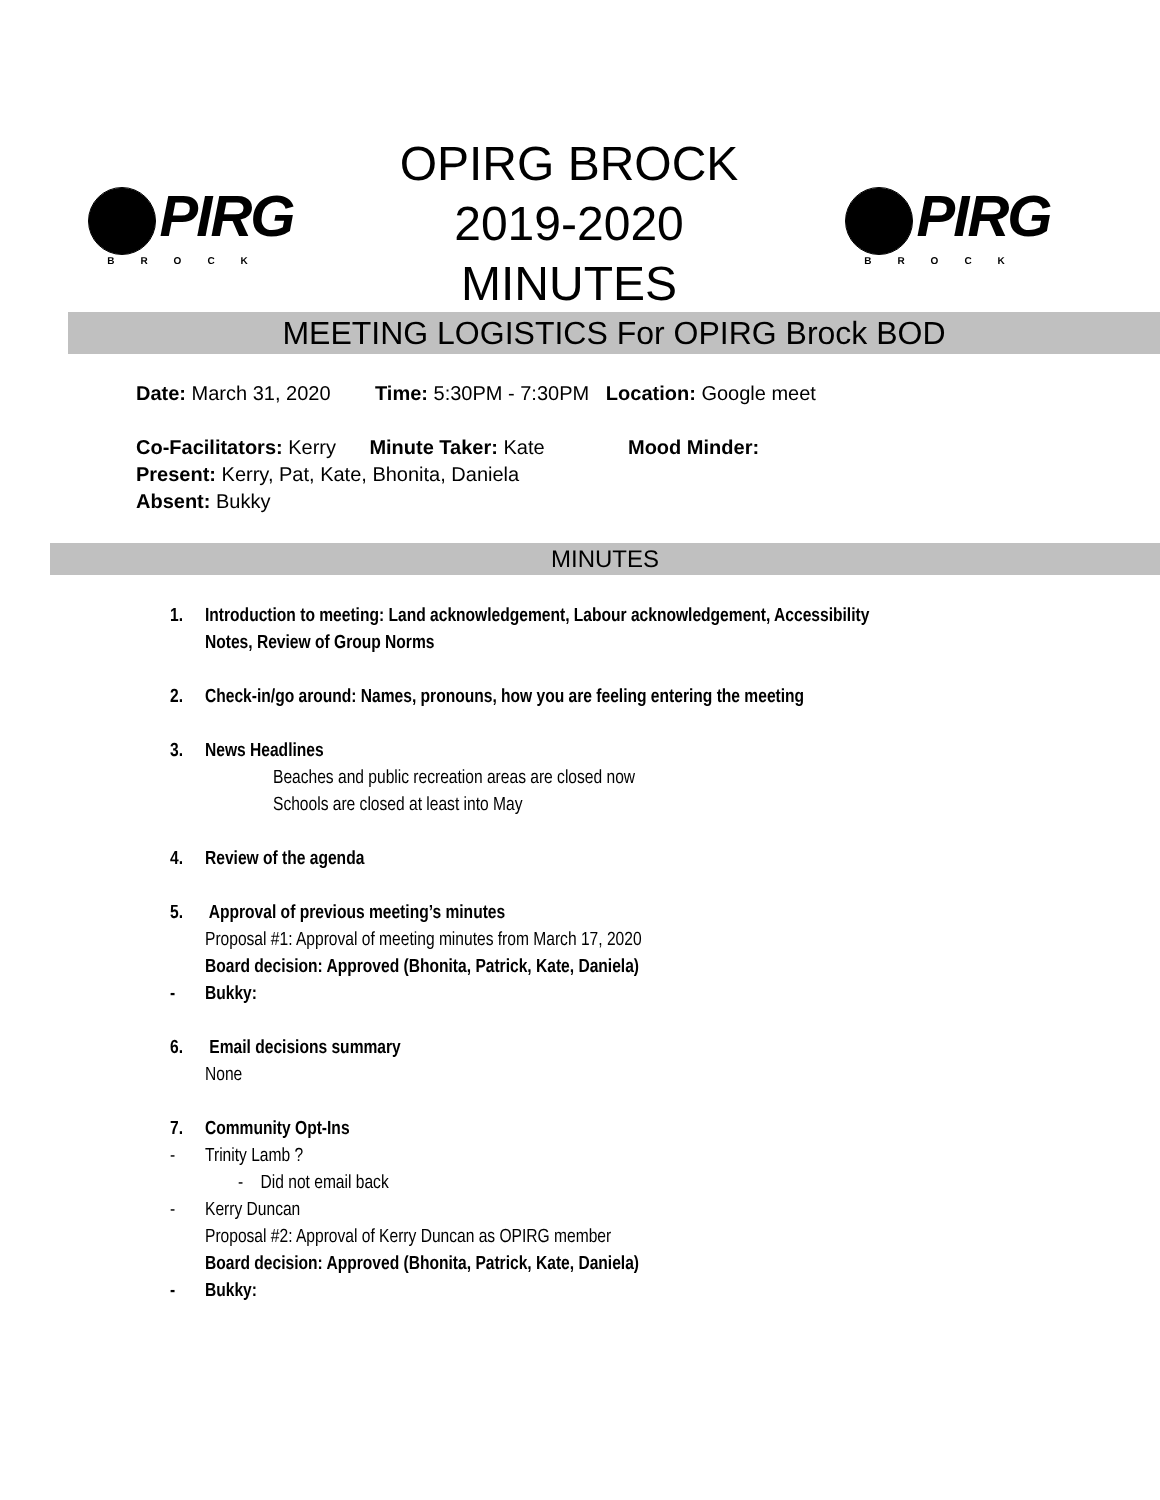PIRG
BROCK
OPIRG BROCK
2019-2020
MINUTES
PIRG
BROCK
MEETING LOGISTICS For OPIRG Brock BOD
Date: March 31, 2020 Time: 5:30PM - 7:30PM Location: Google meet
Co-Facilitators: Kerry Minute Taker: Kate Mood Minder:
Present: Kerry, Pat, Kate, Bhonita, Daniela
Absent: Bukky
MINUTES
1. Introduction to meeting: Land acknowledgement, Labour acknowledgement, Accessibility
Notes, Review of Group Norms
2. Check-in/go around: Names, pronouns, how you are feeling entering the meeting
3. News Headlines
Beaches and public recreation areas are closed now
Schools are closed at least into May
4. Review of the agenda
5. Approval of previous meeting’s minutes
Proposal #1: Approval of meeting minutes from March 17, 2020
Board decision: Approved (Bhonita, Patrick, Kate, Daniela)
- Bukky:
6. Email decisions summary
None
7. Community Opt-Ins
- Trinity Lamb ?
- Did not email back
- Kerry Duncan
Proposal #2: Approval of Kerry Duncan as OPIRG member
Board decision: Approved (Bhonita, Patrick, Kate, Daniela)
- Bukky: